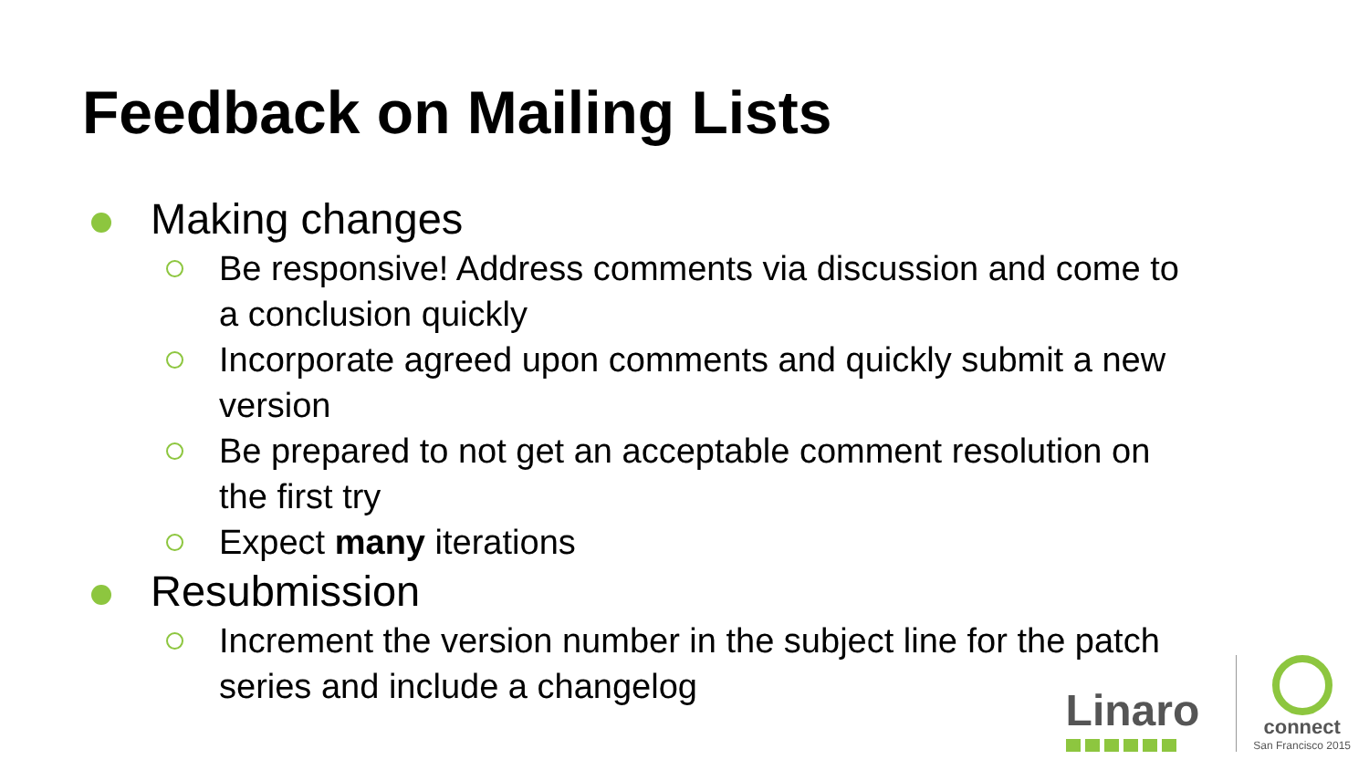Feedback on Mailing Lists
Making changes
Be responsive! Address comments via discussion and come to a conclusion quickly
Incorporate agreed upon comments and quickly submit a new version
Be prepared to not get an acceptable comment resolution on the first try
Expect many iterations
Resubmission
Increment the version number in the subject line for the patch series and include a changelog
Linaro
connect
San Francisco 2015